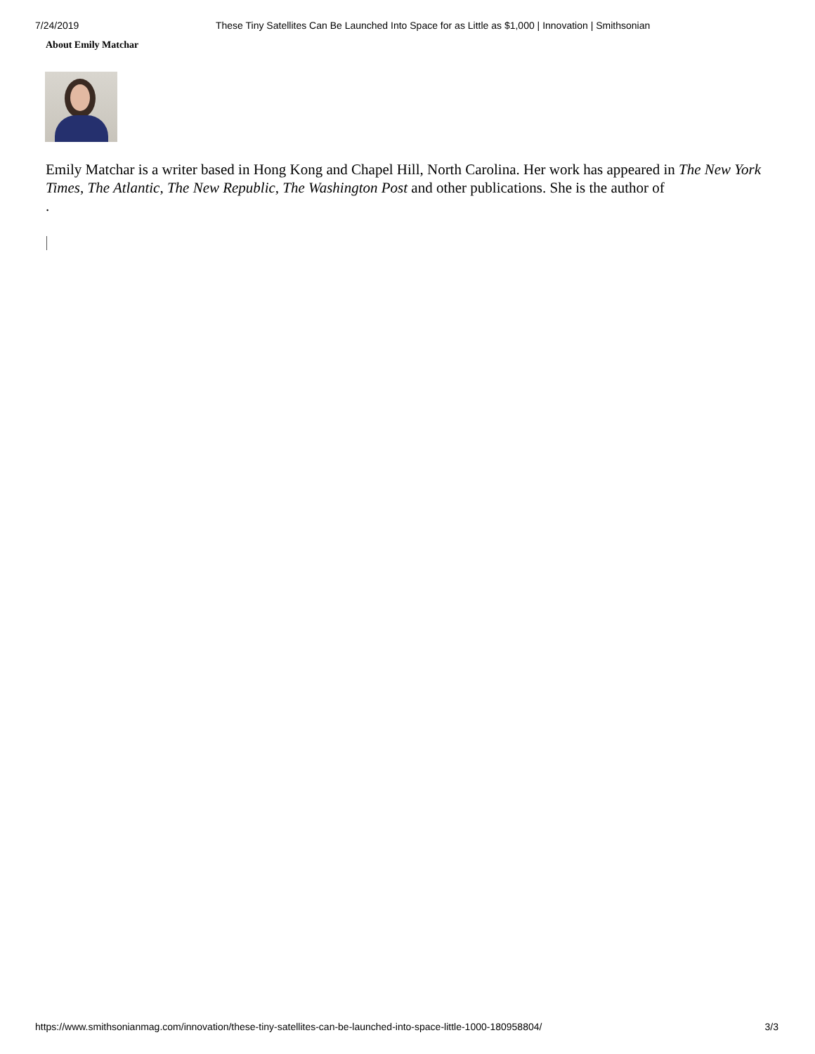7/24/2019 These Tiny Satellites Can Be Launched Into Space for as Little as $1,000 | Innovation | Smithsonian
About Emily Matchar
Emily Matchar is a writer based in Hong Kong and Chapel Hill, North Carolina. Her work has appeared in The New York Times, The Atlantic, The New Republic, The Washington Post and other publications. She is the author of
.
https://www.smithsonianmag.com/innovation/these-tiny-satellites-can-be-launched-into-space-little-1000-180958804/ 3/3